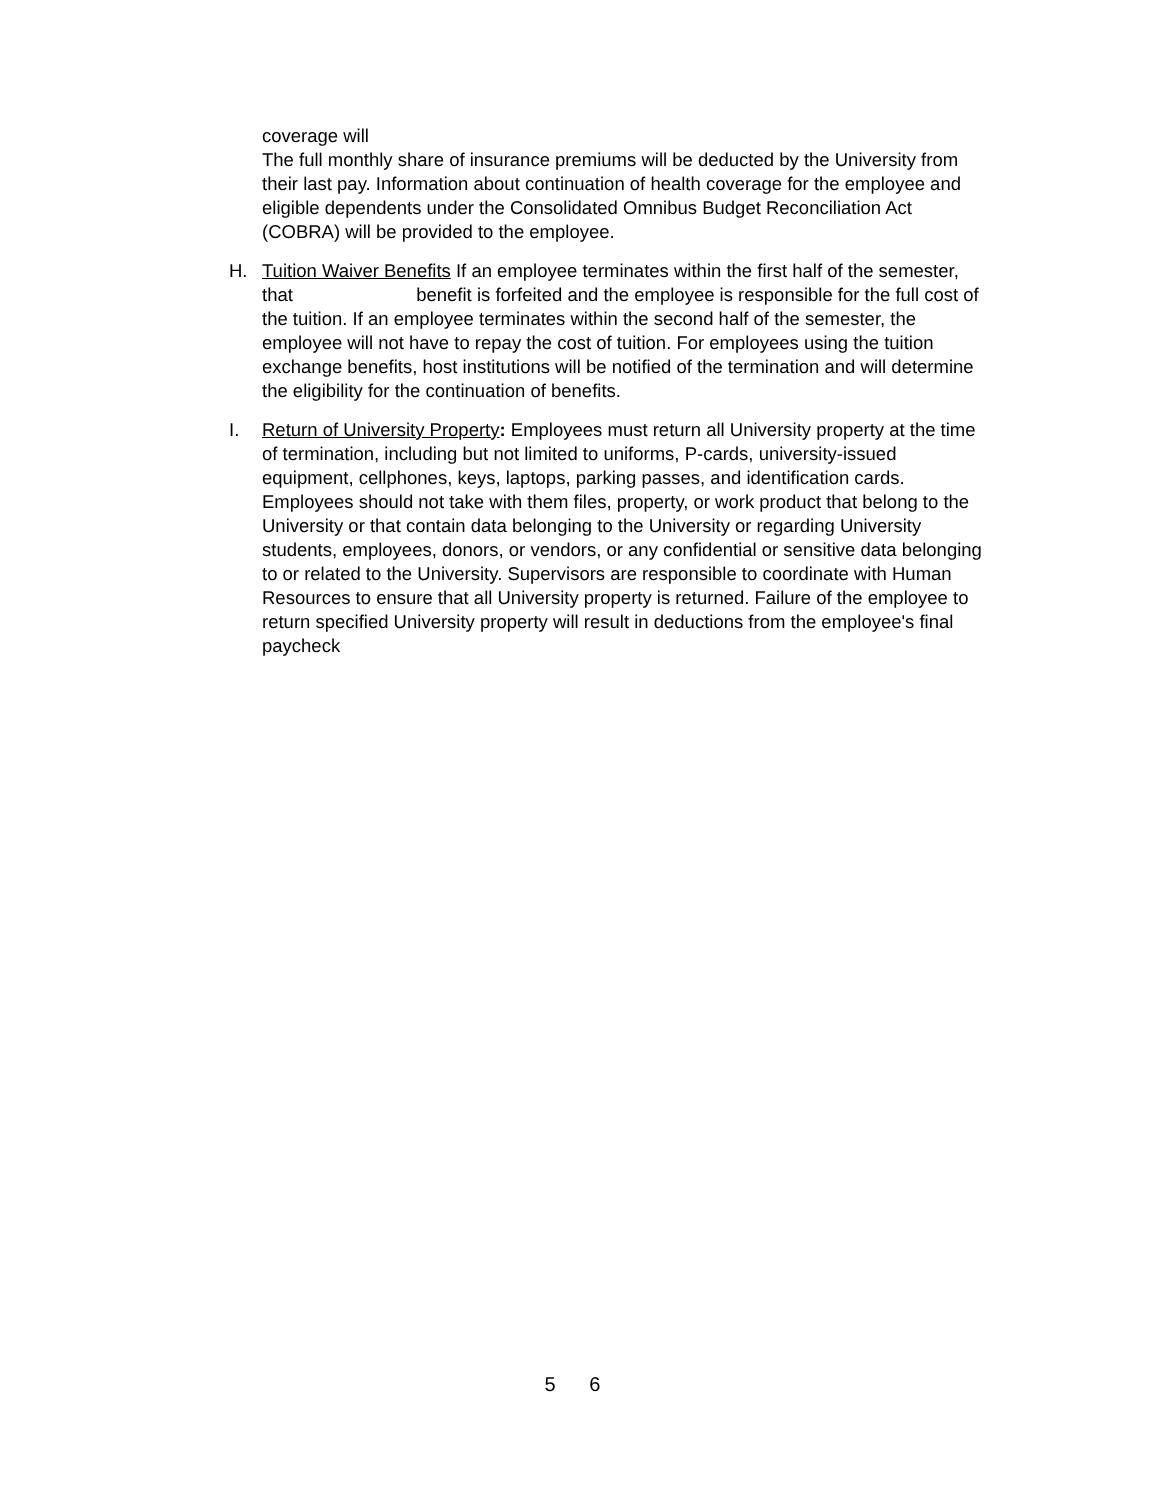coverage will
The full monthly share of insurance premiums will be deducted by the University from their last pay. Information about continuation of health coverage for the employee and eligible dependents under the Consolidated Omnibus Budget Reconciliation Act (COBRA) will be provided to the employee.
H. Tuition Waiver Benefits If an employee terminates within the first half of the semester, that benefit is forfeited and the employee is responsible for the full cost of the tuition. If an employee terminates within the second half of the semester, the employee will not have to repay the cost of tuition. For employees using the tuition exchange benefits, host institutions will be notified of the termination and will determine the eligibility for the continuation of benefits.
I. Return of University Property: Employees must return all University property at the time of termination, including but not limited to uniforms, P-cards, university-issued equipment, cellphones, keys, laptops, parking passes, and identification cards. Employees should not take with them files, property, or work product that belong to the University or that contain data belonging to the University or regarding University students, employees, donors, or vendors, or any confidential or sensitive data belonging to or related to the University. Supervisors are responsible to coordinate with Human Resources to ensure that all University property is returned. Failure of the employee to return specified University property will result in deductions from the employee's final paycheck
5 6